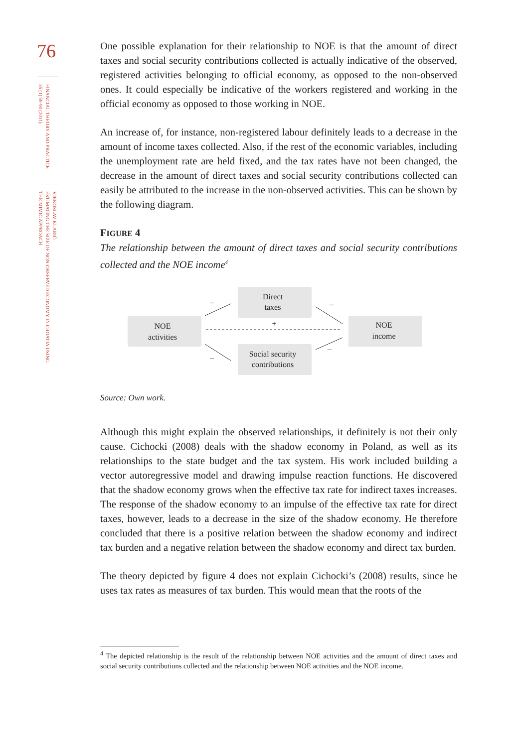76
FINANCIAL THEORY AND PRACTICE
35 (1) 59-90 (2011)
VJEKOSLAV KLARIĆ:
ESTIMATING THE SIZE OF NON-OBSERVED ECONOMY IN CROATIA USING
THE MIMIC APPROACH
One possible explanation for their relationship to NOE is that the amount of direct taxes and social security contributions collected is actually indicative of the observed, registered activities belonging to official economy, as opposed to the non-observed ones. It could especially be indicative of the workers registered and working in the official economy as opposed to those working in NOE.
An increase of, for instance, non-registered labour definitely leads to a decrease in the amount of income taxes collected. Also, if the rest of the economic variables, including the unemployment rate are held fixed, and the tax rates have not been changed, the decrease in the amount of direct taxes and social security contributions collected can easily be attributed to the increase in the non-observed activities. This can be shown by the following diagram.
FIGURE 4
The relationship between the amount of direct taxes and social security contributions collected and the NOE income<sup>4</sup>
NOE
activities
Direct
taxes
Social security
contributions
NOE
income
–
–
–
–
+
Source: Own work.
Although this might explain the observed relationships, it definitely is not their only cause. Cichocki (2008) deals with the shadow economy in Poland, as well as its relationships to the state budget and the tax system. His work included building a vector autoregressive model and drawing impulse reaction functions. He discovered that the shadow economy grows when the effective tax rate for indirect taxes increases. The response of the shadow economy to an impulse of the effective tax rate for direct taxes, however, leads to a decrease in the size of the shadow economy. He therefore concluded that there is a positive relation between the shadow economy and indirect tax burden and a negative relation between the shadow economy and direct tax burden.
The theory depicted by figure 4 does not explain Cichocki’s (2008) results, since he uses tax rates as measures of tax burden. This would mean that the roots of the
<sup>4</sup> The depicted relationship is the result of the relationship between NOE activities and the amount of direct taxes and social security contributions collected and the relationship between NOE activities and the NOE income.